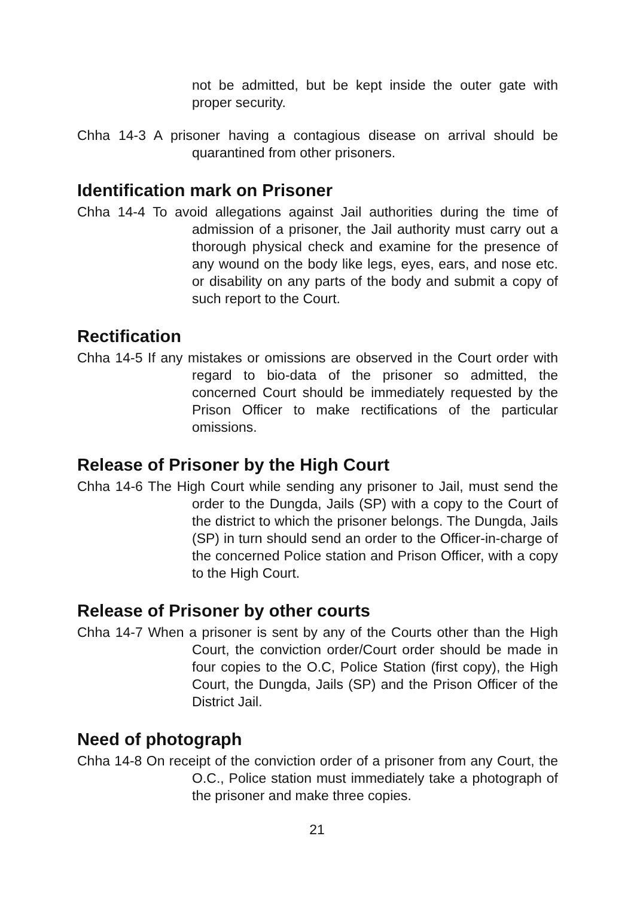not be admitted, but be kept inside the outer gate with proper security.
Chha 14-3 A prisoner having a contagious disease on arrival should be quarantined from other prisoners.
Identification mark on Prisoner
Chha 14-4 To avoid allegations against Jail authorities during the time of admission of a prisoner, the Jail authority must carry out a thorough physical check and examine for the presence of any wound on the body like legs, eyes, ears, and nose etc. or disability on any parts of the body and submit a copy of such report to the Court.
Rectification
Chha 14-5 If any mistakes or omissions are observed in the Court order with regard to bio-data of the prisoner so admitted, the concerned Court should be immediately requested by the Prison Officer to make rectifications of the particular omissions.
Release of Prisoner by the High Court
Chha 14-6 The High Court while sending any prisoner to Jail, must send the order to the Dungda, Jails (SP) with a copy to the Court of the district to which the prisoner belongs. The Dungda, Jails (SP) in turn should send an order to the Officer-in-charge of the concerned Police station and Prison Officer, with a copy to the High Court.
Release of Prisoner by other courts
Chha 14-7 When a prisoner is sent by any of the Courts other than the High Court, the conviction order/Court order should be made in four copies to the O.C, Police Station (first copy), the High Court, the Dungda, Jails (SP) and the Prison Officer of the District Jail.
Need of photograph
Chha 14-8 On receipt of the conviction order of a prisoner from any Court, the O.C., Police station must immediately take a photograph of the prisoner and make three copies.
21